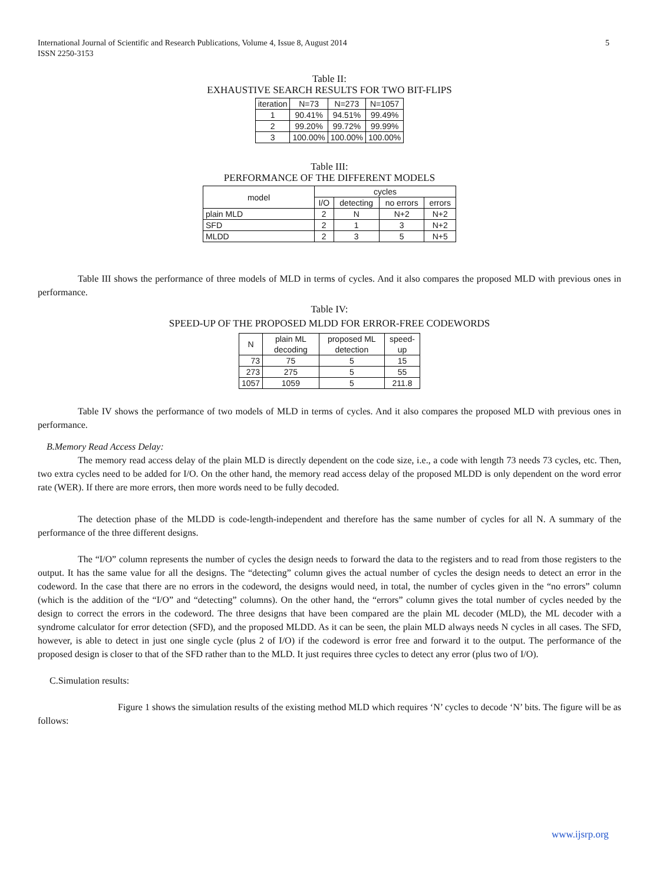5 International Journal of Scientific and Research Publications, Volume 4, Issue 8, August 2014
ISSN 2250-3153
Table II:
EXHAUSTIVE SEARCH RESULTS FOR TWO BIT-FLIPS
| iteration | N=73 | N=273 | N=1057 |
| --- | --- | --- | --- |
| 1 | 90.41% | 94.51% | 99.49% |
| 2 | 99.20% | 99.72% | 99.99% |
| 3 | 100.00% | 100.00% | 100.00% |
Table III:
PERFORMANCE OF THE DIFFERENT MODELS
| model | cycles | | | |
| --- | --- | --- | --- | --- |
| | I/O | detecting | no errors | errors |
| plain MLD | 2 | N | N+2 | N+2 |
| SFD | 2 | 1 | 3 | N+2 |
| MLDD | 2 | 3 | 5 | N+5 |
Table III shows the performance of three models of MLD in terms of cycles. And it also compares the proposed MLD with previous ones in performance.
Table IV:
SPEED-UP OF THE PROPOSED MLDD FOR ERROR-FREE CODEWORDS
| N | plain ML decoding | proposed ML detection | speed-up |
| --- | --- | --- | --- |
| 73 | 75 | 5 | 15 |
| 273 | 275 | 5 | 55 |
| 1057 | 1059 | 5 | 211.8 |
Table IV shows the performance of two models of MLD in terms of cycles. And it also compares the proposed MLD with previous ones in performance.
B.Memory Read Access Delay:
The memory read access delay of the plain MLD is directly dependent on the code size, i.e., a code with length 73 needs 73 cycles, etc. Then, two extra cycles need to be added for I/O. On the other hand, the memory read access delay of the proposed MLDD is only dependent on the word error rate (WER). If there are more errors, then more words need to be fully decoded.
The detection phase of the MLDD is code-length-independent and therefore has the same number of cycles for all N. A summary of the performance of the three different designs.
The “I/O” column represents the number of cycles the design needs to forward the data to the registers and to read from those registers to the output. It has the same value for all the designs. The “detecting” column gives the actual number of cycles the design needs to detect an error in the codeword. In the case that there are no errors in the codeword, the designs would need, in total, the number of cycles given in the “no errors” column (which is the addition of the “I/O” and “detecting” columns). On the other hand, the “errors” column gives the total number of cycles needed by the design to correct the errors in the codeword. The three designs that have been compared are the plain ML decoder (MLD), the ML decoder with a syndrome calculator for error detection (SFD), and the proposed MLDD. As it can be seen, the plain MLD always needs N cycles in all cases. The SFD, however, is able to detect in just one single cycle (plus 2 of I/O) if the codeword is error free and forward it to the output. The performance of the proposed design is closer to that of the SFD rather than to the MLD. It just requires three cycles to detect any error (plus two of I/O).
C.Simulation results:
Figure 1 shows the simulation results of the existing method MLD which requires ‘N’ cycles to decode ‘N’ bits. The figure will be as follows:
www.ijsrp.org